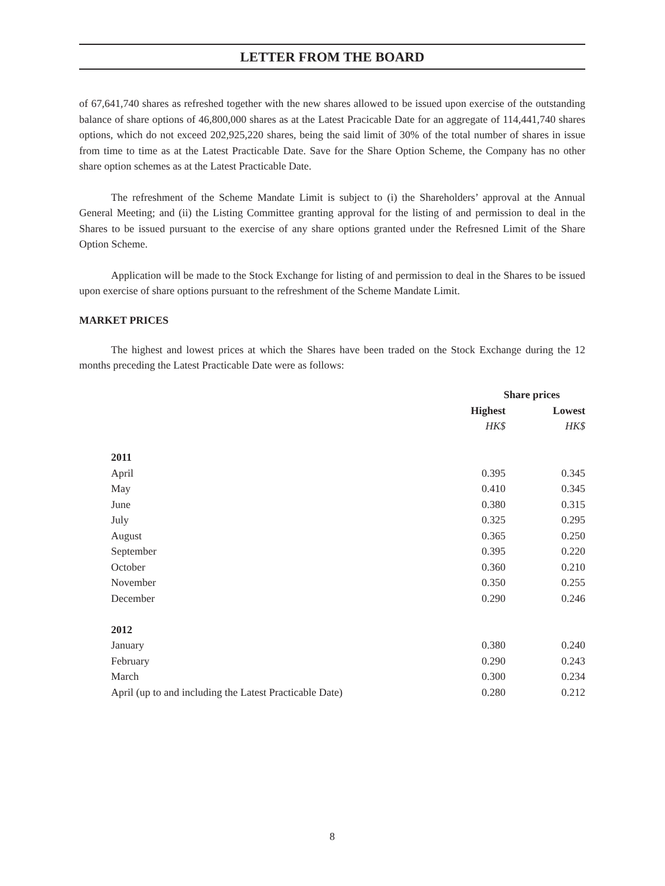LETTER FROM THE BOARD
of 67,641,740 shares as refreshed together with the new shares allowed to be issued upon exercise of the outstanding balance of share options of 46,800,000 shares as at the Latest Pracicable Date for an aggregate of 114,441,740 shares options, which do not exceed 202,925,220 shares, being the said limit of 30% of the total number of shares in issue from time to time as at the Latest Practicable Date. Save for the Share Option Scheme, the Company has no other share option schemes as at the Latest Practicable Date.
The refreshment of the Scheme Mandate Limit is subject to (i) the Shareholders’ approval at the Annual General Meeting; and (ii) the Listing Committee granting approval for the listing of and permission to deal in the Shares to be issued pursuant to the exercise of any share options granted under the Refresned Limit of the Share Option Scheme.
Application will be made to the Stock Exchange for listing of and permission to deal in the Shares to be issued upon exercise of share options pursuant to the refreshment of the Scheme Mandate Limit.
MARKET PRICES
The highest and lowest prices at which the Shares have been traded on the Stock Exchange during the 12 months preceding the Latest Practicable Date were as follows:
| | Share prices | |
| --- | --- | --- |
| | Highest | Lowest |
| | HK$ | HK$ |
| 2011 | | |
| April | 0.395 | 0.345 |
| May | 0.410 | 0.345 |
| June | 0.380 | 0.315 |
| July | 0.325 | 0.295 |
| August | 0.365 | 0.250 |
| September | 0.395 | 0.220 |
| October | 0.360 | 0.210 |
| November | 0.350 | 0.255 |
| December | 0.290 | 0.246 |
| 2012 | | |
| January | 0.380 | 0.240 |
| February | 0.290 | 0.243 |
| March | 0.300 | 0.234 |
| April (up to and including the Latest Practicable Date) | 0.280 | 0.212 |
8